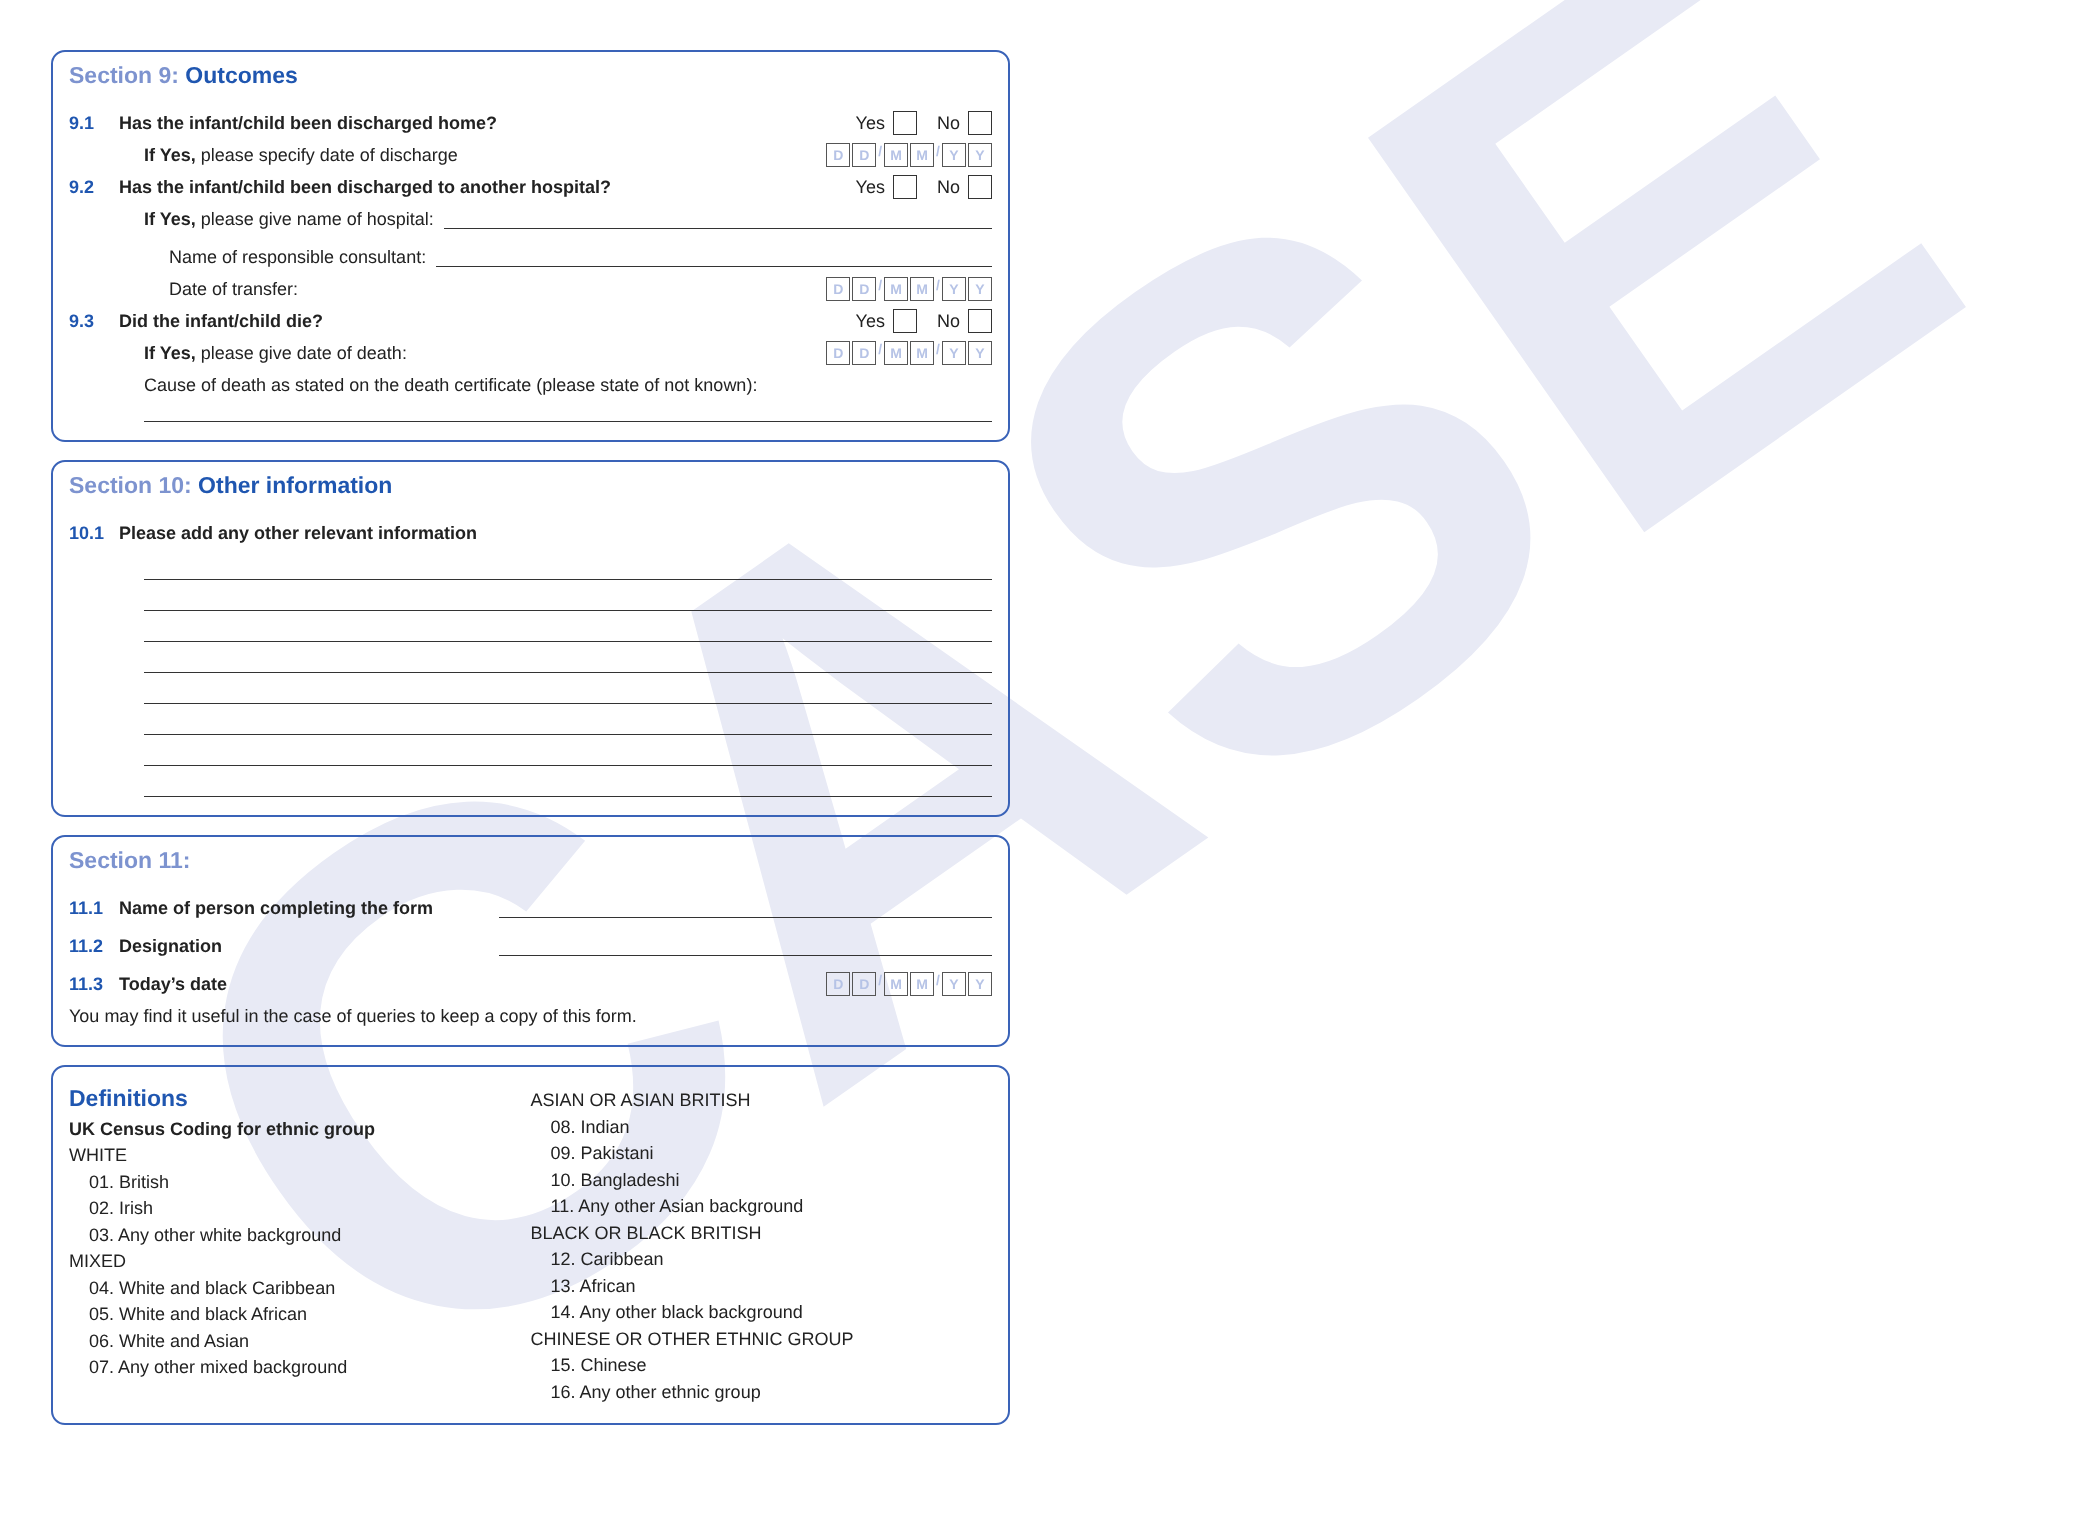CASE
Section 9: Outcomes
9.1 Has the infant/child been discharged home? Yes No
If Yes, please specify date of discharge D D / M M / Y Y
9.2 Has the infant/child been discharged to another hospital? Yes No
If Yes, please give name of hospital:
Name of responsible consultant:
Date of transfer: D D / M M / Y Y
9.3 Did the infant/child die? Yes No
If Yes, please give date of death: D D / M M / Y Y
Cause of death as stated on the death certificate (please state of not known):
Section 10: Other information
10.1 Please add any other relevant information
Section 11:
11.1 Name of person completing the form
11.2 Designation
11.3 Today’s date D D / M M / Y Y
You may find it useful in the case of queries to keep a copy of this form.
Definitions
UK Census Coding for ethnic group
WHITE
01. British
02. Irish
03. Any other white background
MIXED
04. White and black Caribbean
05. White and black African
06. White and Asian
07. Any other mixed background
ASIAN OR ASIAN BRITISH
08. Indian
09. Pakistani
10. Bangladeshi
11. Any other Asian background
BLACK OR BLACK BRITISH
12. Caribbean
13. African
14. Any other black background
CHINESE OR OTHER ETHNIC GROUP
15. Chinese
16. Any other ethnic group